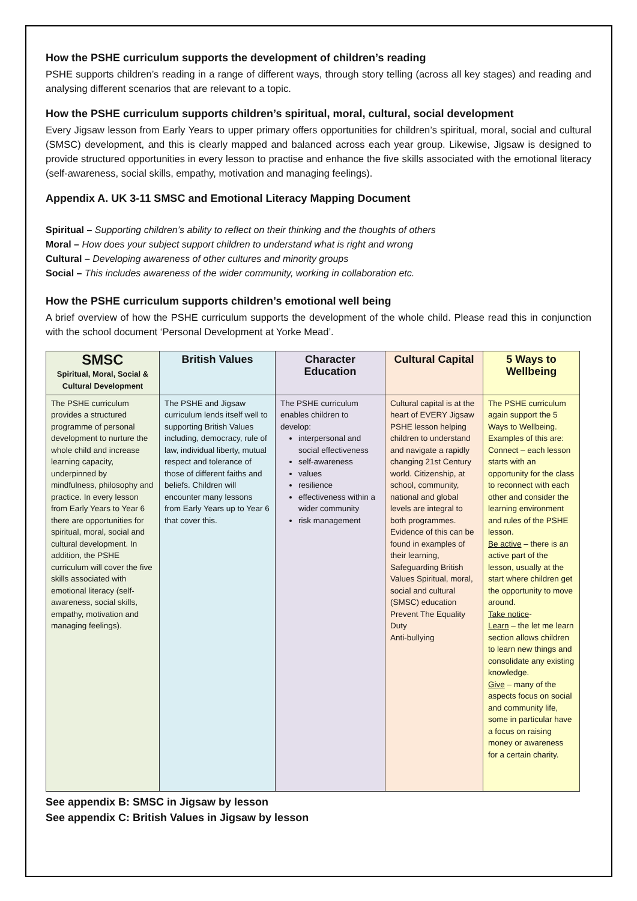How the PSHE curriculum supports the development of children’s reading
PSHE supports children’s reading in a range of different ways, through story telling (across all key stages) and reading and analysing different scenarios that are relevant to a topic.
How the PSHE curriculum supports children’s spiritual, moral, cultural, social development
Every Jigsaw lesson from Early Years to upper primary offers opportunities for children’s spiritual, moral, social and cultural (SMSC) development, and this is clearly mapped and balanced across each year group. Likewise, Jigsaw is designed to provide structured opportunities in every lesson to practise and enhance the five skills associated with the emotional literacy (self-awareness, social skills, empathy, motivation and managing feelings).
Appendix A. UK 3-11 SMSC and Emotional Literacy Mapping Document
Spiritual – Supporting children’s ability to reflect on their thinking and the thoughts of others
Moral – How does your subject support children to understand what is right and wrong
Cultural – Developing awareness of other cultures and minority groups
Social – This includes awareness of the wider community, working in collaboration etc.
How the PSHE curriculum supports children’s emotional well being
A brief overview of how the PSHE curriculum supports the development of the whole child. Please read this in conjunction with the school document ‘Personal Development at Yorke Mead’.
| SMSC Spiritual, Moral, Social & Cultural Development | British Values | Character Education | Cultural Capital | 5 Ways to Wellbeing |
| --- | --- | --- | --- | --- |
| The PSHE curriculum provides a structured programme of personal development to nurture the whole child and increase learning capacity, underpinned by mindfulness, philosophy and practice. In every lesson from Early Years to Year 6 there are opportunities for spiritual, moral, social and cultural development. In addition, the PSHE curriculum will cover the five skills associated with emotional literacy (self-awareness, social skills, empathy, motivation and managing feelings). | The PSHE and Jigsaw curriculum lends itself well to supporting British Values including, democracy, rule of law, individual liberty, mutual respect and tolerance of those of different faiths and beliefs. Children will encounter many lessons from Early Years up to Year 6 that cover this. | The PSHE curriculum enables children to develop: interpersonal and social effectiveness self-awareness values resilience effectiveness within a wider community risk management | Cultural capital is at the heart of EVERY Jigsaw PSHE lesson helping children to understand and navigate a rapidly changing 21st Century world. Citizenship, at school, community, national and global levels are integral to both programmes. Evidence of this can be found in examples of their learning, Safeguarding British Values Spiritual, moral, social and cultural (SMSC) education Prevent The Equality Duty Anti-bullying | The PSHE curriculum again support the 5 Ways to Wellbeing. Examples of this are: Connect – each lesson starts with an opportunity for the class to reconnect with each other and consider the learning environment and rules of the PSHE lesson. Be active – there is an active part of the lesson, usually at the start where children get the opportunity to move around. Take notice - Learn – the let me learn section allows children to learn new things and consolidate any existing knowledge. Give – many of the aspects focus on social and community life, some in particular have a focus on raising money or awareness for a certain charity. |
See appendix B: SMSC in Jigsaw by lesson
See appendix C: British Values in Jigsaw by lesson